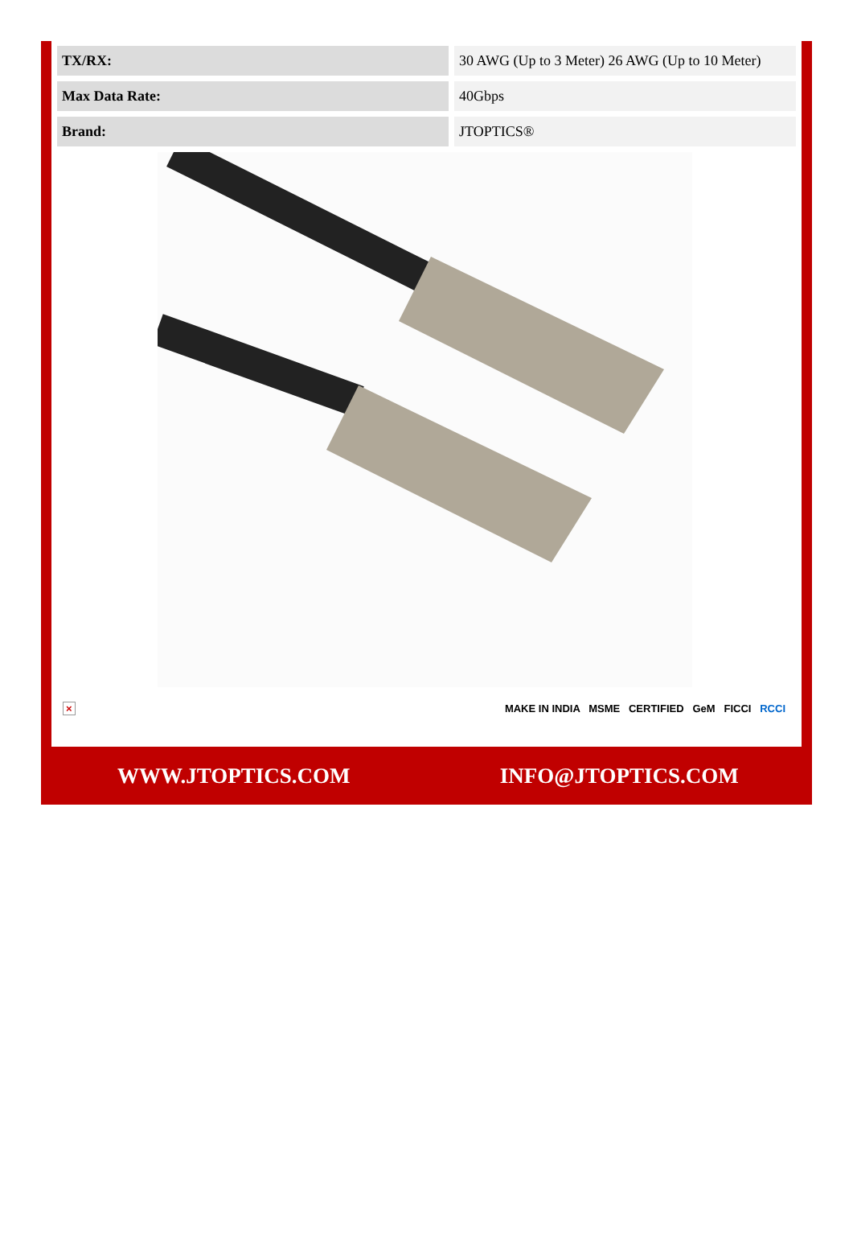| TX/RX: | 30 AWG (Up to 3 Meter) 26 AWG (Up to 10 Meter) |
| Max Data Rate: | 40Gbps |
| Brand: | JTOPTICS® |
× MAKE IN INDIA MSME CERTIFIED GeM FICCI RCCI
WWW.JTOPTICS.COM INFO@JTOPTICS.COM